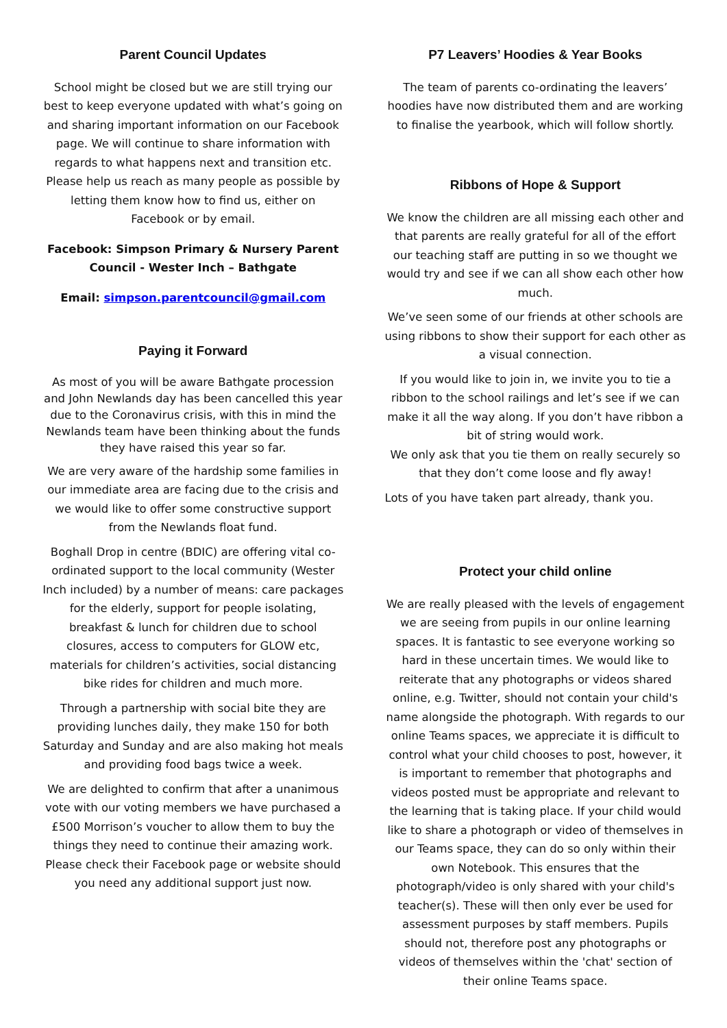Parent Council Updates
School might be closed but we are still trying our best to keep everyone updated with what’s going on and sharing important information on our Facebook page. We will continue to share information with regards to what happens next and transition etc. Please help us reach as many people as possible by letting them know how to find us, either on Facebook or by email.
Facebook: Simpson Primary & Nursery Parent Council - Wester Inch – Bathgate
Email: simpson.parentcouncil@gmail.com
Paying it Forward
As most of you will be aware Bathgate procession and John Newlands day has been cancelled this year due to the Coronavirus crisis, with this in mind the Newlands team have been thinking about the funds they have raised this year so far.
We are very aware of the hardship some families in our immediate area are facing due to the crisis and we would like to offer some constructive support from the Newlands float fund.
Boghall Drop in centre (BDIC) are offering vital co-ordinated support to the local community (Wester Inch included) by a number of means: care packages for the elderly, support for people isolating, breakfast & lunch for children due to school closures, access to computers for GLOW etc, materials for children’s activities, social distancing bike rides for children and much more.
Through a partnership with social bite they are providing lunches daily, they make 150 for both Saturday and Sunday and are also making hot meals and providing food bags twice a week.
We are delighted to confirm that after a unanimous vote with our voting members we have purchased a £500 Morrison’s voucher to allow them to buy the things they need to continue their amazing work. Please check their Facebook page or website should you need any additional support just now.
P7 Leavers’ Hoodies & Year Books
The team of parents co-ordinating the leavers’ hoodies have now distributed them and are working to finalise the yearbook, which will follow shortly.
Ribbons of Hope & Support
We know the children are all missing each other and that parents are really grateful for all of the effort our teaching staff are putting in so we thought we would try and see if we can all show each other how much.
We’ve seen some of our friends at other schools are using ribbons to show their support for each other as a visual connection.
If you would like to join in, we invite you to tie a ribbon to the school railings and let’s see if we can make it all the way along. If you don’t have ribbon a bit of string would work.
We only ask that you tie them on really securely so that they don’t come loose and fly away!
Lots of you have taken part already, thank you.
Protect your child online
We are really pleased with the levels of engagement we are seeing from pupils in our online learning spaces. It is fantastic to see everyone working so hard in these uncertain times. We would like to reiterate that any photographs or videos shared online, e.g. Twitter, should not contain your child's name alongside the photograph. With regards to our online Teams spaces, we appreciate it is difficult to control what your child chooses to post, however, it is important to remember that photographs and videos posted must be appropriate and relevant to the learning that is taking place. If your child would like to share a photograph or video of themselves in our Teams space, they can do so only within their own Notebook. This ensures that the photograph/video is only shared with your child's teacher(s). These will then only ever be used for assessment purposes by staff members. Pupils should not, therefore post any photographs or videos of themselves within the 'chat' section of their online Teams space.